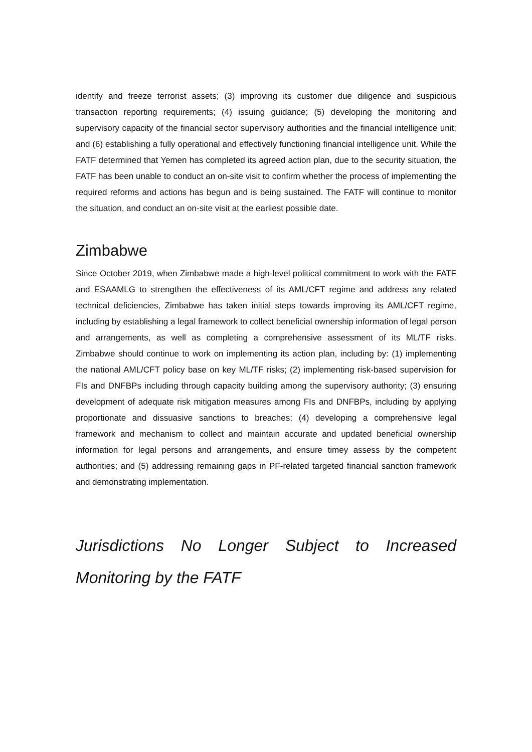identify and freeze terrorist assets; (3) improving its customer due diligence and suspicious transaction reporting requirements; (4) issuing guidance; (5) developing the monitoring and supervisory capacity of the financial sector supervisory authorities and the financial intelligence unit; and (6) establishing a fully operational and effectively functioning financial intelligence unit. While the FATF determined that Yemen has completed its agreed action plan, due to the security situation, the FATF has been unable to conduct an on-site visit to confirm whether the process of implementing the required reforms and actions has begun and is being sustained. The FATF will continue to monitor the situation, and conduct an on-site visit at the earliest possible date.
Zimbabwe
Since October 2019, when Zimbabwe made a high-level political commitment to work with the FATF and ESAAMLG to strengthen the effectiveness of its AML/CFT regime and address any related technical deficiencies, Zimbabwe has taken initial steps towards improving its AML/CFT regime, including by establishing a legal framework to collect beneficial ownership information of legal person and arrangements, as well as completing a comprehensive assessment of its ML/TF risks. Zimbabwe should continue to work on implementing its action plan, including by: (1) implementing the national AML/CFT policy base on key ML/TF risks; (2) implementing risk-based supervision for FIs and DNFBPs including through capacity building among the supervisory authority; (3) ensuring development of adequate risk mitigation measures among FIs and DNFBPs, including by applying proportionate and dissuasive sanctions to breaches; (4) developing a comprehensive legal framework and mechanism to collect and maintain accurate and updated beneficial ownership information for legal persons and arrangements, and ensure timey assess by the competent authorities; and (5) addressing remaining gaps in PF-related targeted financial sanction framework and demonstrating implementation.
Jurisdictions No Longer Subject to Increased Monitoring by the FATF